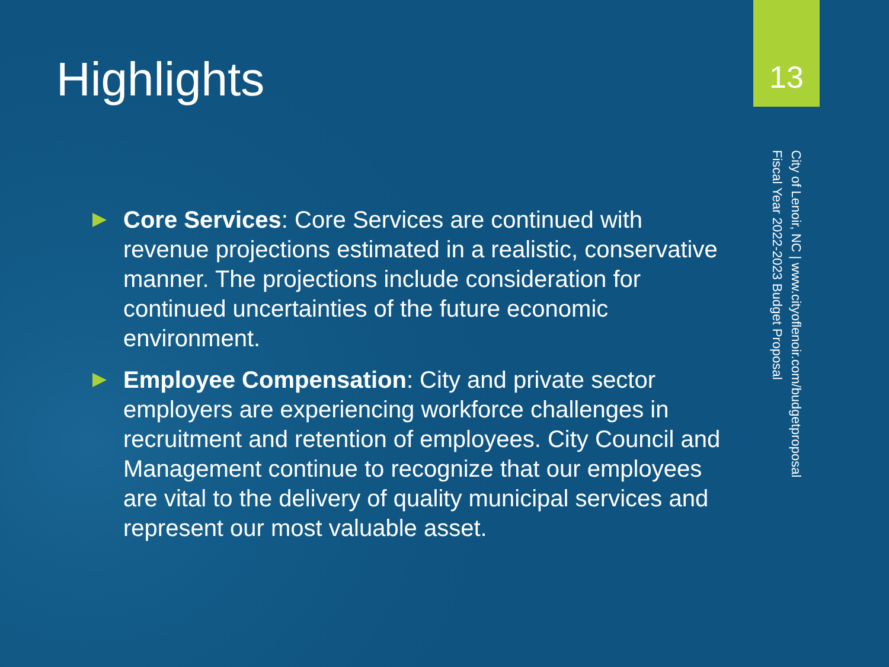Highlights
13
City of Lenoir, NC | www.cityoflenoir.com/budgetproposal
Fiscal Year 2022-2023 Budget Proposal
Core Services: Core Services are continued with revenue projections estimated in a realistic, conservative manner. The projections include consideration for continued uncertainties of the future economic environment.
Employee Compensation: City and private sector employers are experiencing workforce challenges in recruitment and retention of employees. City Council and Management continue to recognize that our employees are vital to the delivery of quality municipal services and represent our most valuable asset.